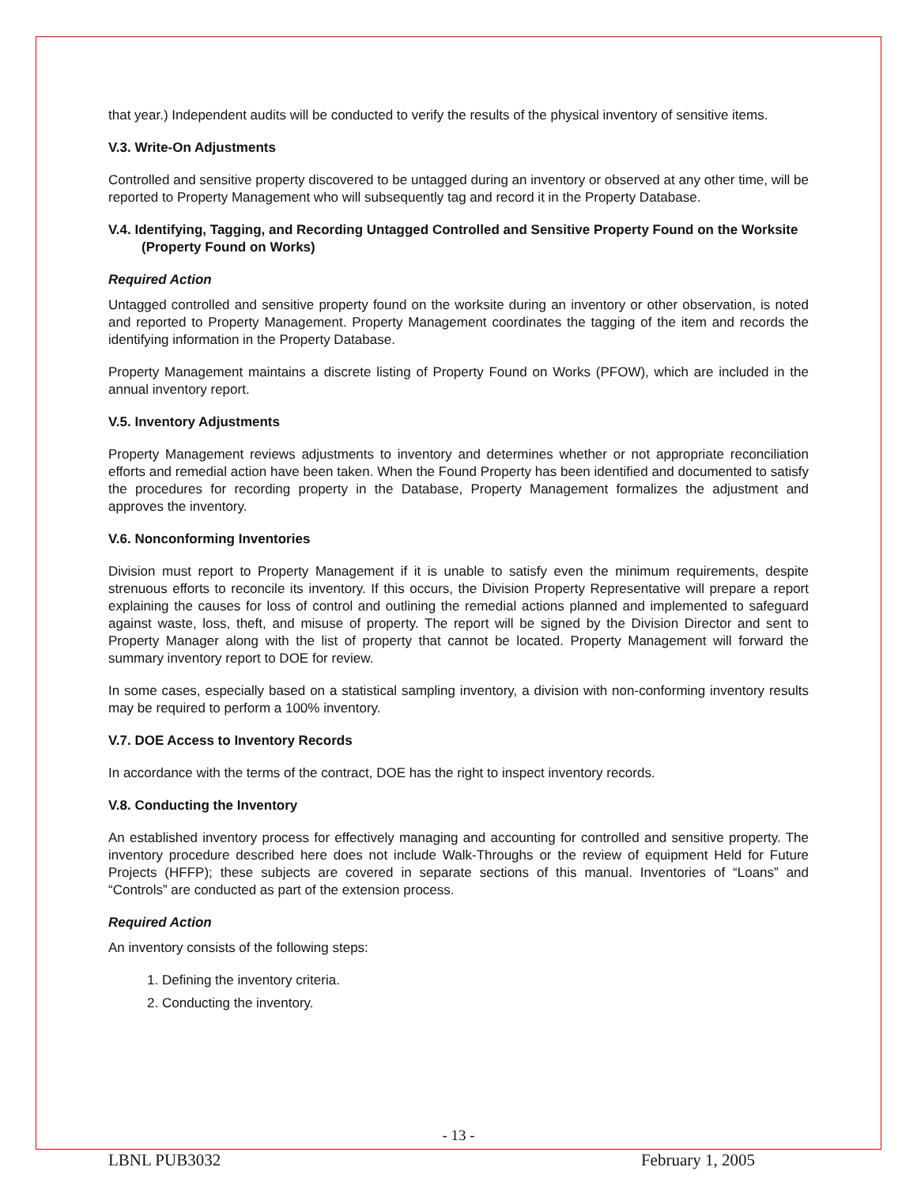that year.) Independent audits will be conducted to verify the results of the physical inventory of sensitive items.
V.3. Write-On Adjustments
Controlled and sensitive property discovered to be untagged during an inventory or observed at any other time, will be reported to Property Management who will subsequently tag and record it in the Property Database.
V.4. Identifying, Tagging, and Recording Untagged Controlled and Sensitive Property Found on the Worksite (Property Found on Works)
Required Action
Untagged controlled and sensitive property found on the worksite during an inventory or other observation, is noted and reported to Property Management. Property Management coordinates the tagging of the item and records the identifying information in the Property Database.
Property Management maintains a discrete listing of Property Found on Works (PFOW), which are included in the annual inventory report.
V.5. Inventory Adjustments
Property Management reviews adjustments to inventory and determines whether or not appropriate reconciliation efforts and remedial action have been taken. When the Found Property has been identified and documented to satisfy the procedures for recording property in the Database, Property Management formalizes the adjustment and approves the inventory.
V.6. Nonconforming Inventories
Division must report to Property Management if it is unable to satisfy even the minimum requirements, despite strenuous efforts to reconcile its inventory. If this occurs, the Division Property Representative will prepare a report explaining the causes for loss of control and outlining the remedial actions planned and implemented to safeguard against waste, loss, theft, and misuse of property. The report will be signed by the Division Director and sent to Property Manager along with the list of property that cannot be located. Property Management will forward the summary inventory report to DOE for review.
In some cases, especially based on a statistical sampling inventory, a division with non-conforming inventory results may be required to perform a 100% inventory.
V.7. DOE Access to Inventory Records
In accordance with the terms of the contract, DOE has the right to inspect inventory records.
V.8. Conducting the Inventory
An established inventory process for effectively managing and accounting for controlled and sensitive property. The inventory procedure described here does not include Walk-Throughs or the review of equipment Held for Future Projects (HFFP); these subjects are covered in separate sections of this manual. Inventories of “Loans” and “Controls” are conducted as part of the extension process.
Required Action
An inventory consists of the following steps:
1. Defining the inventory criteria.
2. Conducting the inventory.
- 13 -
LBNL PUB3032 February 1, 2005